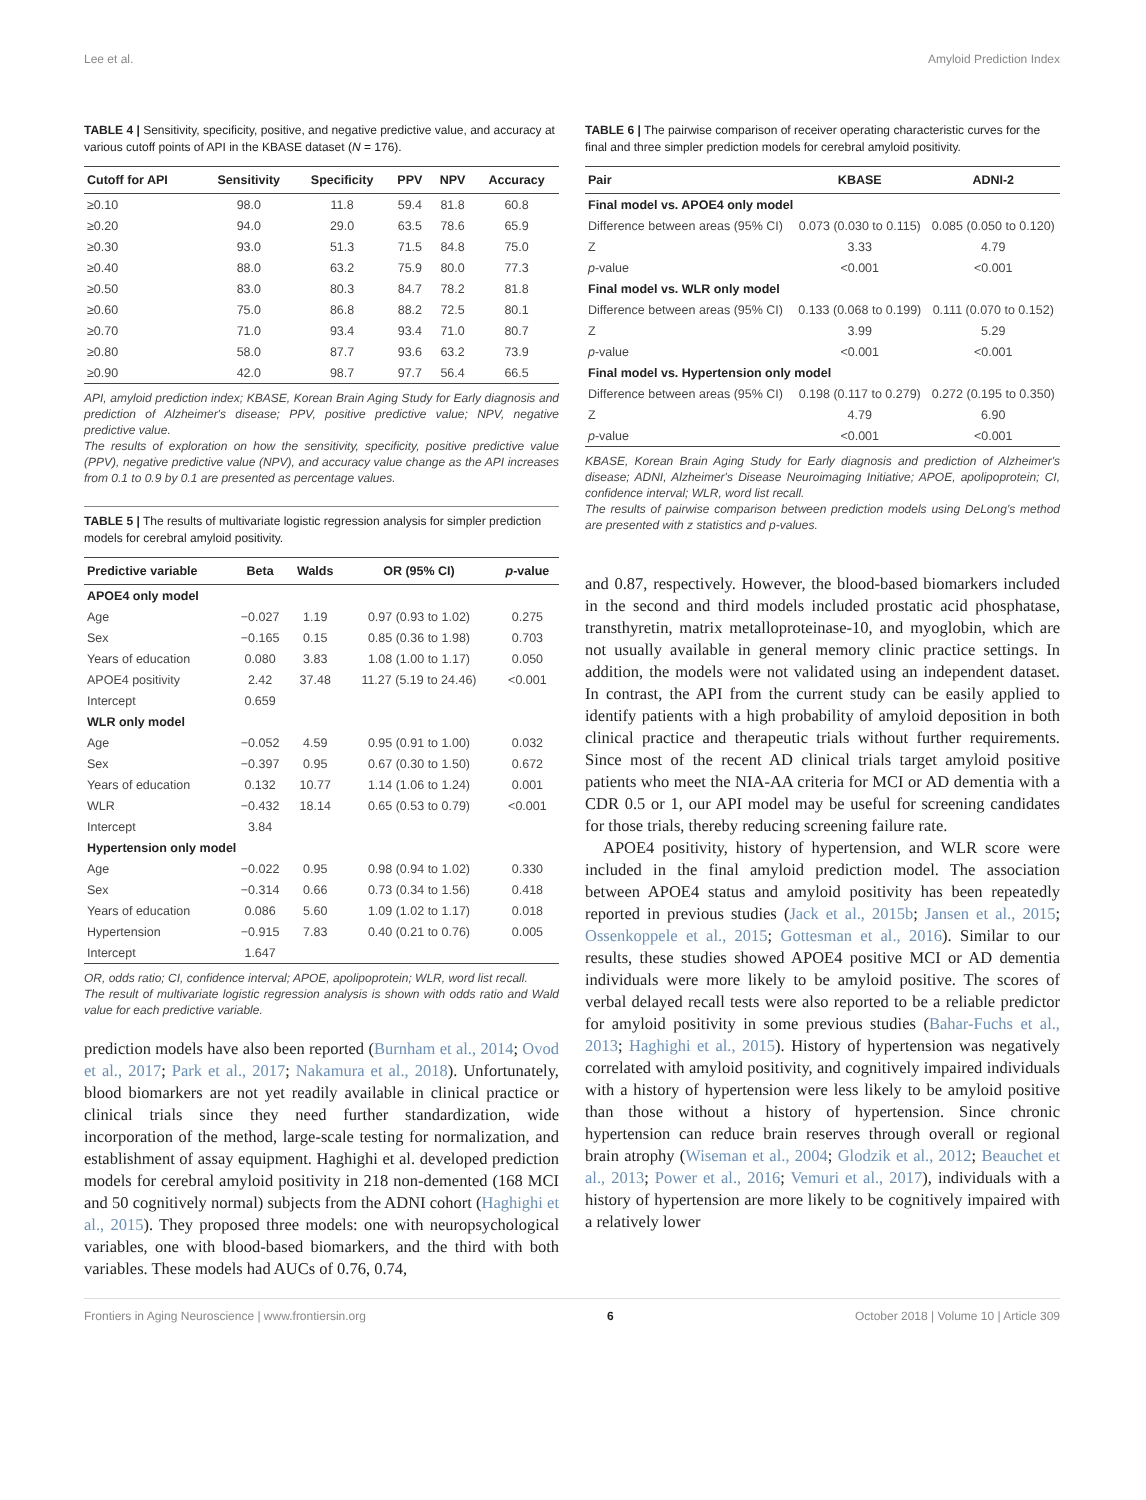Lee et al. Amyloid Prediction Index
TABLE 4 | Sensitivity, specificity, positive, and negative predictive value, and accuracy at various cutoff points of API in the KBASE dataset (N = 176).
| Cutoff for API | Sensitivity | Specificity | PPV | NPV | Accuracy |
| --- | --- | --- | --- | --- | --- |
| ≥0.10 | 98.0 | 11.8 | 59.4 | 81.8 | 60.8 |
| ≥0.20 | 94.0 | 29.0 | 63.5 | 78.6 | 65.9 |
| ≥0.30 | 93.0 | 51.3 | 71.5 | 84.8 | 75.0 |
| ≥0.40 | 88.0 | 63.2 | 75.9 | 80.0 | 77.3 |
| ≥0.50 | 83.0 | 80.3 | 84.7 | 78.2 | 81.8 |
| ≥0.60 | 75.0 | 86.8 | 88.2 | 72.5 | 80.1 |
| ≥0.70 | 71.0 | 93.4 | 93.4 | 71.0 | 80.7 |
| ≥0.80 | 58.0 | 87.7 | 93.6 | 63.2 | 73.9 |
| ≥0.90 | 42.0 | 98.7 | 97.7 | 56.4 | 66.5 |
API, amyloid prediction index; KBASE, Korean Brain Aging Study for Early diagnosis and prediction of Alzheimer's disease; PPV, positive predictive value; NPV, negative predictive value.
The results of exploration on how the sensitivity, specificity, positive predictive value (PPV), negative predictive value (NPV), and accuracy value change as the API increases from 0.1 to 0.9 by 0.1 are presented as percentage values.
TABLE 5 | The results of multivariate logistic regression analysis for simpler prediction models for cerebral amyloid positivity.
| Predictive variable | Beta | Walds | OR (95% CI) | p -value |
| --- | --- | --- | --- | --- |
| APOE4 only model | | | | |
| Age | −0.027 | 1.19 | 0.97 (0.93 to 1.02) | 0.275 |
| Sex | −0.165 | 0.15 | 0.85 (0.36 to 1.98) | 0.703 |
| Years of education | 0.080 | 3.83 | 1.08 (1.00 to 1.17) | 0.050 |
| APOE4 positivity | 2.42 | 37.48 | 11.27 (5.19 to 24.46) | <0.001 |
| Intercept | 0.659 | | | |
| WLR only model | | | | |
| Age | −0.052 | 4.59 | 0.95 (0.91 to 1.00) | 0.032 |
| Sex | −0.397 | 0.95 | 0.67 (0.30 to 1.50) | 0.672 |
| Years of education | 0.132 | 10.77 | 1.14 (1.06 to 1.24) | 0.001 |
| WLR | −0.432 | 18.14 | 0.65 (0.53 to 0.79) | <0.001 |
| Intercept | 3.84 | | | |
| Hypertension only model | | | | |
| Age | −0.022 | 0.95 | 0.98 (0.94 to 1.02) | 0.330 |
| Sex | −0.314 | 0.66 | 0.73 (0.34 to 1.56) | 0.418 |
| Years of education | 0.086 | 5.60 | 1.09 (1.02 to 1.17) | 0.018 |
| Hypertension | −0.915 | 7.83 | 0.40 (0.21 to 0.76) | 0.005 |
| Intercept | 1.647 | | | |
OR, odds ratio; CI, confidence interval; APOE, apolipoprotein; WLR, word list recall.
The result of multivariate logistic regression analysis is shown with odds ratio and Wald value for each predictive variable.
prediction models have also been reported (Burnham et al., 2014; Ovod et al., 2017; Park et al., 2017; Nakamura et al., 2018). Unfortunately, blood biomarkers are not yet readily available in clinical practice or clinical trials since they need further standardization, wide incorporation of the method, large-scale testing for normalization, and establishment of assay equipment. Haghighi et al. developed prediction models for cerebral amyloid positivity in 218 non-demented (168 MCI and 50 cognitively normal) subjects from the ADNI cohort (Haghighi et al., 2015). They proposed three models: one with neuropsychological variables, one with blood-based biomarkers, and the third with both variables. These models had AUCs of 0.76, 0.74,
TABLE 6 | The pairwise comparison of receiver operating characteristic curves for the final and three simpler prediction models for cerebral amyloid positivity.
| Pair | KBASE | ADNI-2 |
| --- | --- | --- |
| Final model vs. APOE4 only model | | |
| Difference between areas (95% CI) | 0.073 (0.030 to 0.115) | 0.085 (0.050 to 0.120) |
| Z | 3.33 | 4.79 |
| p -value | <0.001 | <0.001 |
| Final model vs. WLR only model | | |
| Difference between areas (95% CI) | 0.133 (0.068 to 0.199) | 0.111 (0.070 to 0.152) |
| Z | 3.99 | 5.29 |
| p -value | <0.001 | <0.001 |
| Final model vs. Hypertension only model | | |
| Difference between areas (95% CI) | 0.198 (0.117 to 0.279) | 0.272 (0.195 to 0.350) |
| Z | 4.79 | 6.90 |
| p -value | <0.001 | <0.001 |
KBASE, Korean Brain Aging Study for Early diagnosis and prediction of Alzheimer's disease; ADNI, Alzheimer's Disease Neuroimaging Initiative; APOE, apolipoprotein; CI, confidence interval; WLR, word list recall.
The results of pairwise comparison between prediction models using DeLong's method are presented with z statistics and p-values.
and 0.87, respectively. However, the blood-based biomarkers included in the second and third models included prostatic acid phosphatase, transthyretin, matrix metalloproteinase-10, and myoglobin, which are not usually available in general memory clinic practice settings. In addition, the models were not validated using an independent dataset. In contrast, the API from the current study can be easily applied to identify patients with a high probability of amyloid deposition in both clinical practice and therapeutic trials without further requirements. Since most of the recent AD clinical trials target amyloid positive patients who meet the NIA-AA criteria for MCI or AD dementia with a CDR 0.5 or 1, our API model may be useful for screening candidates for those trials, thereby reducing screening failure rate.
APOE4 positivity, history of hypertension, and WLR score were included in the final amyloid prediction model. The association between APOE4 status and amyloid positivity has been repeatedly reported in previous studies (Jack et al., 2015b; Jansen et al., 2015; Ossenkoppele et al., 2015; Gottesman et al., 2016). Similar to our results, these studies showed APOE4 positive MCI or AD dementia individuals were more likely to be amyloid positive. The scores of verbal delayed recall tests were also reported to be a reliable predictor for amyloid positivity in some previous studies (Bahar-Fuchs et al., 2013; Haghighi et al., 2015). History of hypertension was negatively correlated with amyloid positivity, and cognitively impaired individuals with a history of hypertension were less likely to be amyloid positive than those without a history of hypertension. Since chronic hypertension can reduce brain reserves through overall or regional brain atrophy (Wiseman et al., 2004; Glodzik et al., 2012; Beauchet et al., 2013; Power et al., 2016; Vemuri et al., 2017), individuals with a history of hypertension are more likely to be cognitively impaired with a relatively lower
Frontiers in Aging Neuroscience | www.frontiersin.org 6 October 2018 | Volume 10 | Article 309